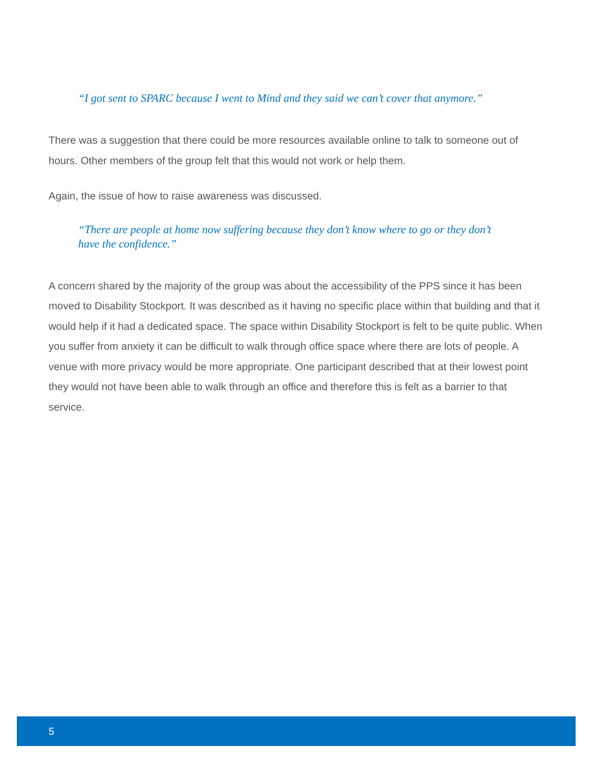“I got sent to SPARC because I went to Mind and they said we can’t cover that anymore.”
There was a suggestion that there could be more resources available online to talk to someone out of hours. Other members of the group felt that this would not work or help them.
Again, the issue of how to raise awareness was discussed.
“There are people at home now suffering because they don’t know where to go or they don’t have the confidence.”
A concern shared by the majority of the group was about the accessibility of the PPS since it has been moved to Disability Stockport. It was described as it having no specific place within that building and that it would help if it had a dedicated space. The space within Disability Stockport is felt to be quite public. When you suffer from anxiety it can be difficult to walk through office space where there are lots of people. A venue with more privacy would be more appropriate. One participant described that at their lowest point they would not have been able to walk through an office and therefore this is felt as a barrier to that service.
5